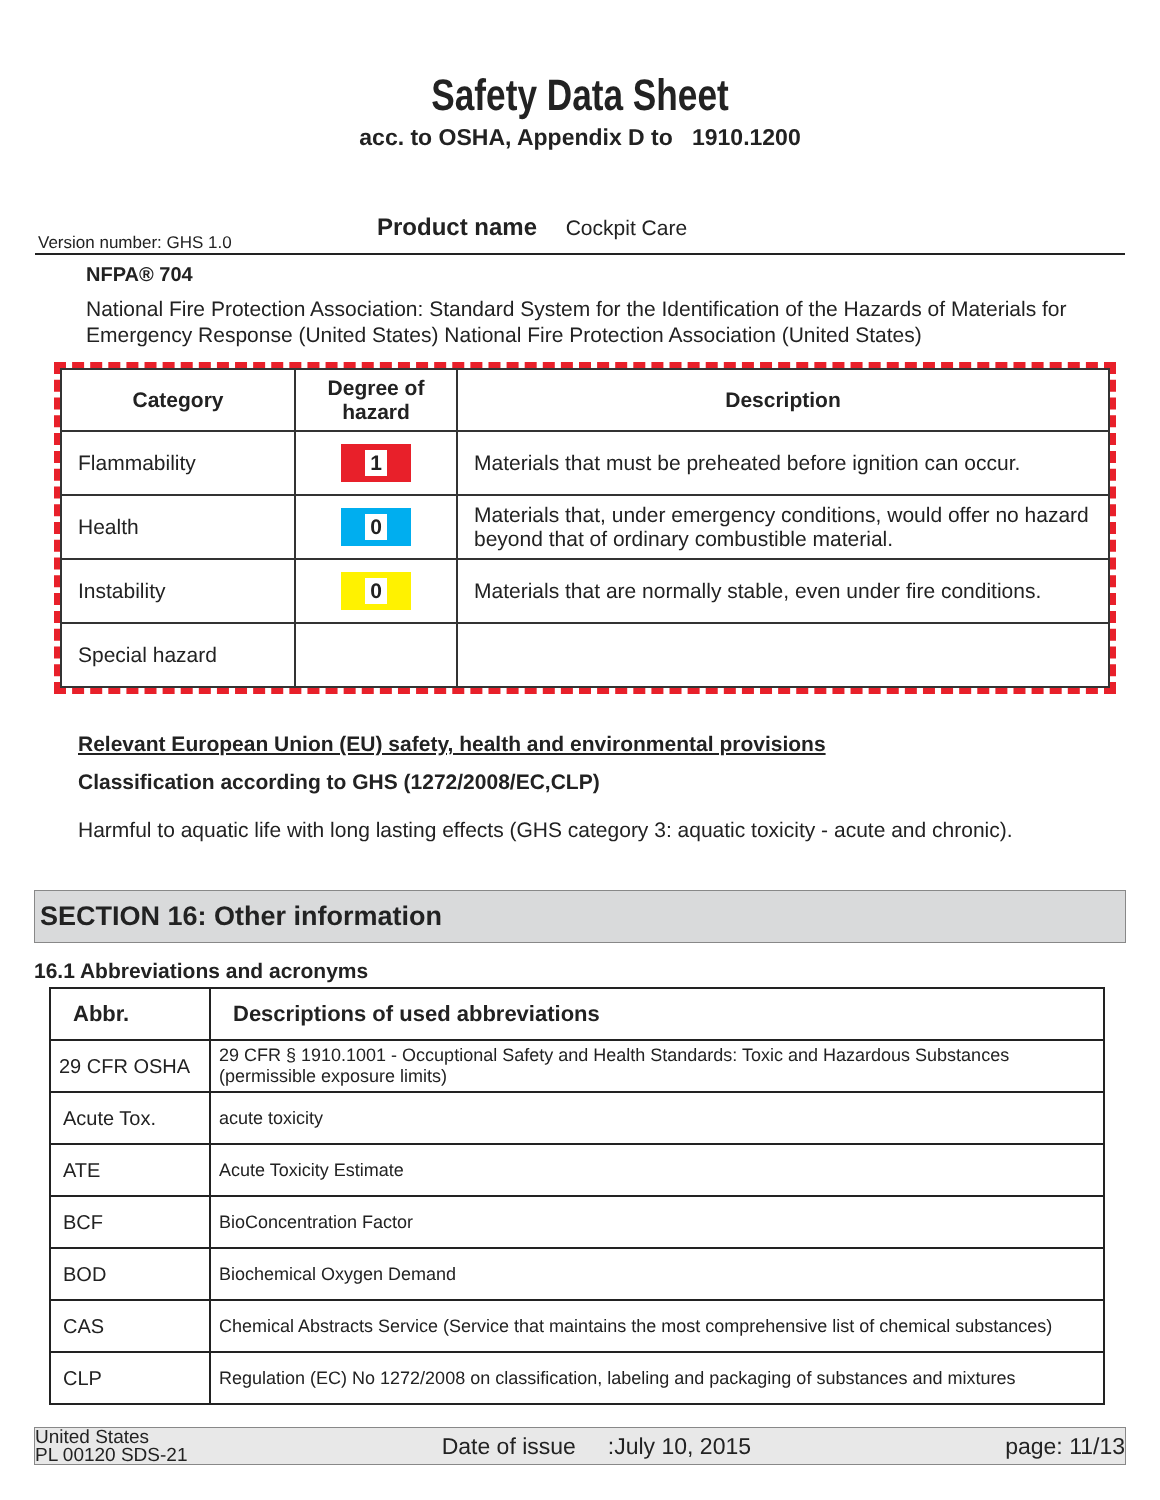Safety Data Sheet
acc. to OSHA, Appendix D to 1910.1200
Product name Cockpit Care
Version number: GHS 1.0
NFPA® 704
National Fire Protection Association: Standard System for the Identification of the Hazards of Materials for Emergency Response (United States) National Fire Protection Association (United States)
| Category | Degree of hazard | Description |
| --- | --- | --- |
| Flammability | 1 | Materials that must be preheated before ignition can occur. |
| Health | 0 | Materials that, under emergency conditions, would offer no hazard beyond that of ordinary combustible material. |
| Instability | 0 | Materials that are normally stable, even under fire conditions. |
| Special hazard | | |
Relevant European Union (EU) safety, health and environmental provisions
Classification according to GHS (1272/2008/EC,CLP)
Harmful to aquatic life with long lasting effects (GHS category 3: aquatic toxicity - acute and chronic).
SECTION 16: Other information
16.1 Abbreviations and acronyms
| Abbr. | Descriptions of used abbreviations |
| --- | --- |
| 29 CFR OSHA | 29 CFR § 1910.1001 - Occuptional Safety and Health Standards: Toxic and Hazardous Substances (permissible exposure limits) |
| Acute Tox. | acute toxicity |
| ATE | Acute Toxicity Estimate |
| BCF | BioConcentration Factor |
| BOD | Biochemical Oxygen Demand |
| CAS | Chemical Abstracts Service (Service that maintains the most comprehensive list of chemical substances) |
| CLP | Regulation (EC) No 1272/2008 on classification, labeling and packaging of substances and mixtures |
United States
PL 00120 SDS-21
Date of issue :July 10, 2015
page: 11/13